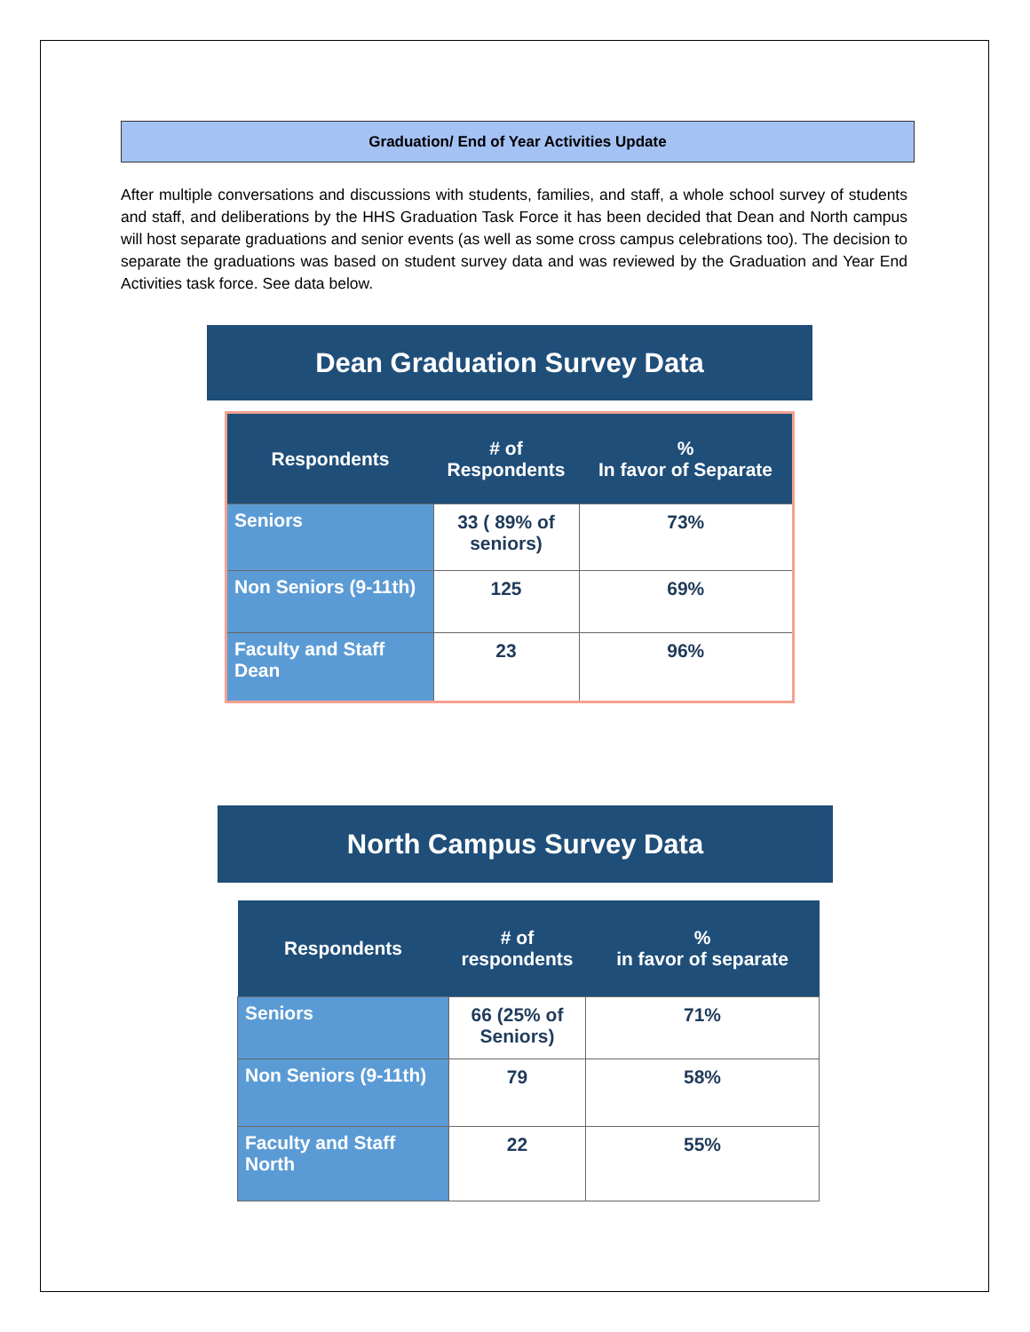Graduation/ End of Year Activities Update
After multiple conversations and discussions with students, families, and staff, a whole school survey of students and staff, and deliberations by the HHS Graduation Task Force it has been decided that Dean and North campus will host separate graduations and senior events (as well as some cross campus celebrations too). The decision to separate the graduations was based on student survey data and was reviewed by the Graduation and Year End Activities task force. See data below.
Dean Graduation Survey Data
| Respondents | # of Respondents | % In favor of Separate |
| --- | --- | --- |
| Seniors | 33 ( 89% of seniors) | 73% |
| Non Seniors (9-11th) | 125 | 69% |
| Faculty and Staff Dean | 23 | 96% |
North Campus Survey Data
| Respondents | # of respondents | % in favor of separate |
| --- | --- | --- |
| Seniors | 66 (25% of Seniors) | 71% |
| Non Seniors (9-11th) | 79 | 58% |
| Faculty and Staff North | 22 | 55% |